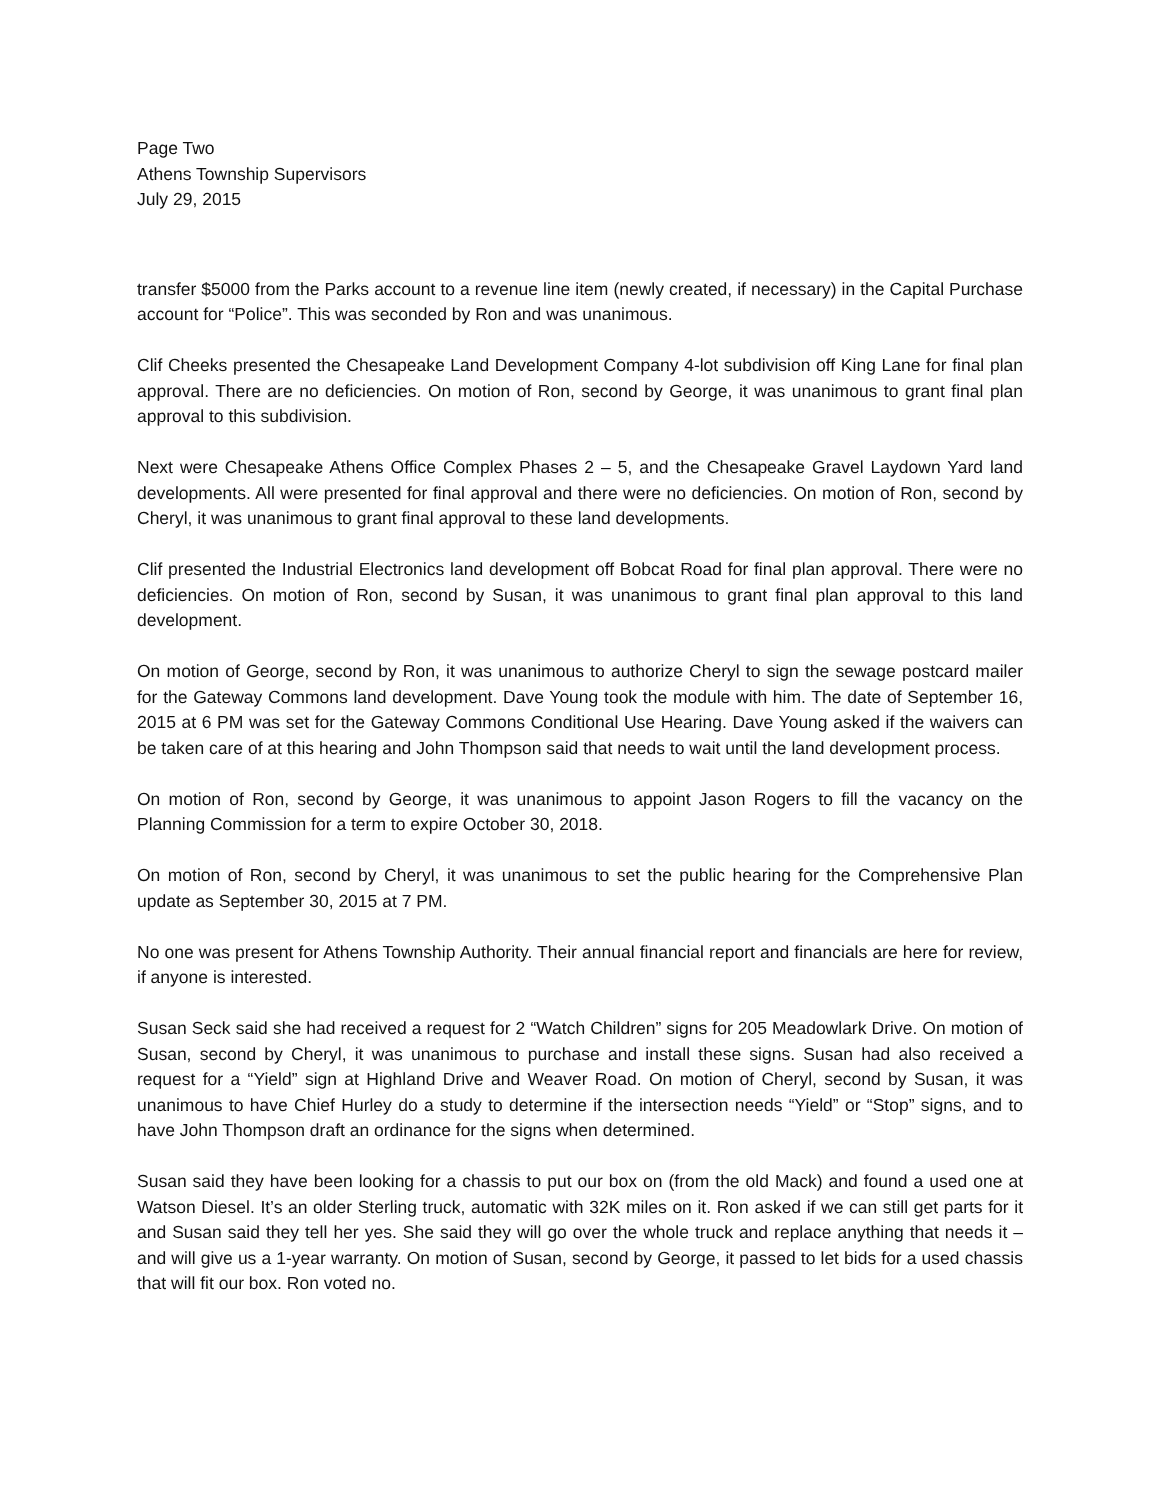Page Two
Athens Township Supervisors
July 29, 2015
transfer $5000 from the Parks account to a revenue line item (newly created, if necessary) in the Capital Purchase account for “Police”. This was seconded by Ron and was unanimous.
Clif Cheeks presented the Chesapeake Land Development Company 4-lot subdivision off King Lane for final plan approval. There are no deficiencies. On motion of Ron, second by George, it was unanimous to grant final plan approval to this subdivision.
Next were Chesapeake Athens Office Complex Phases 2 – 5, and the Chesapeake Gravel Laydown Yard land developments. All were presented for final approval and there were no deficiencies. On motion of Ron, second by Cheryl, it was unanimous to grant final approval to these land developments.
Clif presented the Industrial Electronics land development off Bobcat Road for final plan approval. There were no deficiencies. On motion of Ron, second by Susan, it was unanimous to grant final plan approval to this land development.
On motion of George, second by Ron, it was unanimous to authorize Cheryl to sign the sewage postcard mailer for the Gateway Commons land development. Dave Young took the module with him. The date of September 16, 2015 at 6 PM was set for the Gateway Commons Conditional Use Hearing. Dave Young asked if the waivers can be taken care of at this hearing and John Thompson said that needs to wait until the land development process.
On motion of Ron, second by George, it was unanimous to appoint Jason Rogers to fill the vacancy on the Planning Commission for a term to expire October 30, 2018.
On motion of Ron, second by Cheryl, it was unanimous to set the public hearing for the Comprehensive Plan update as September 30, 2015 at 7 PM.
No one was present for Athens Township Authority. Their annual financial report and financials are here for review, if anyone is interested.
Susan Seck said she had received a request for 2 “Watch Children” signs for 205 Meadowlark Drive. On motion of Susan, second by Cheryl, it was unanimous to purchase and install these signs. Susan had also received a request for a “Yield” sign at Highland Drive and Weaver Road. On motion of Cheryl, second by Susan, it was unanimous to have Chief Hurley do a study to determine if the intersection needs “Yield” or “Stop” signs, and to have John Thompson draft an ordinance for the signs when determined.
Susan said they have been looking for a chassis to put our box on (from the old Mack) and found a used one at Watson Diesel. It’s an older Sterling truck, automatic with 32K miles on it. Ron asked if we can still get parts for it and Susan said they tell her yes. She said they will go over the whole truck and replace anything that needs it – and will give us a 1-year warranty. On motion of Susan, second by George, it passed to let bids for a used chassis that will fit our box. Ron voted no.